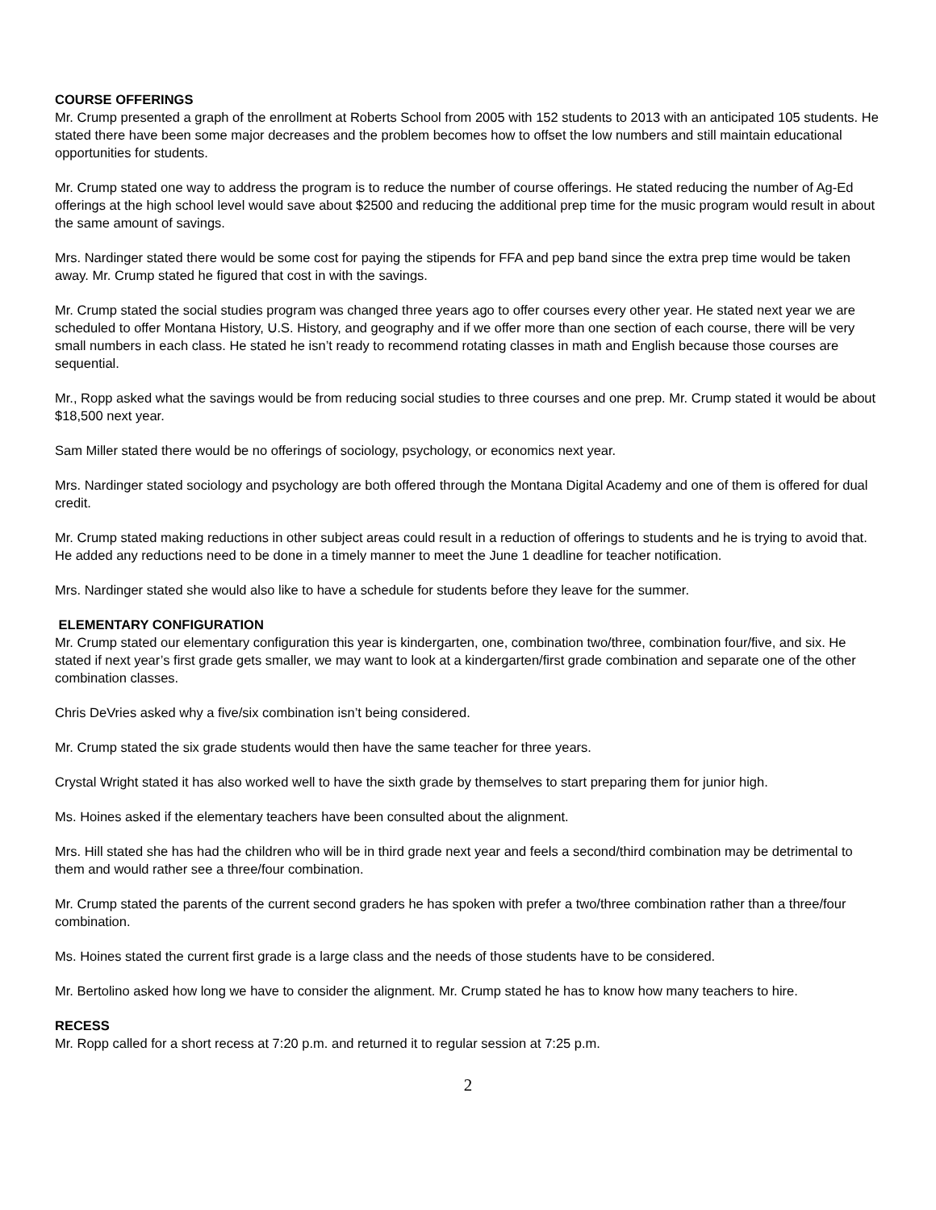COURSE OFFERINGS
Mr. Crump presented a graph of the enrollment at Roberts School from 2005 with 152 students to 2013 with an anticipated 105 students. He stated there have been some major decreases and the problem becomes how to offset the low numbers and still maintain educational opportunities for students.
Mr. Crump stated one way to address the program is to reduce the number of course offerings. He stated reducing the number of Ag-Ed offerings at the high school level would save about $2500 and reducing the additional prep time for the music program would result in about the same amount of savings.
Mrs. Nardinger stated there would be some cost for paying the stipends for FFA and pep band since the extra prep time would be taken away. Mr. Crump stated he figured that cost in with the savings.
Mr. Crump stated the social studies program was changed three years ago to offer courses every other year. He stated next year we are scheduled to offer Montana History, U.S. History, and geography and if we offer more than one section of each course, there will be very small numbers in each class. He stated he isn’t ready to recommend rotating classes in math and English because those courses are sequential.
Mr., Ropp asked what the savings would be from reducing social studies to three courses and one prep. Mr. Crump stated it would be about $18,500 next year.
Sam Miller stated there would be no offerings of sociology, psychology, or economics next year.
Mrs. Nardinger stated sociology and psychology are both offered through the Montana Digital Academy and one of them is offered for dual credit.
Mr. Crump stated making reductions in other subject areas could result in a reduction of offerings to students and he is trying to avoid that. He added any reductions need to be done in a timely manner to meet the June 1 deadline for teacher notification.
Mrs. Nardinger stated she would also like to have a schedule for students before they leave for the summer.
ELEMENTARY CONFIGURATION
Mr. Crump stated our elementary configuration this year is kindergarten, one, combination two/three, combination four/five, and six. He stated if next year’s first grade gets smaller, we may want to look at a kindergarten/first grade combination and separate one of the other combination classes.
Chris DeVries asked why a five/six combination isn’t being considered.
Mr. Crump stated the six grade students would then have the same teacher for three years.
Crystal Wright stated it has also worked well to have the sixth grade by themselves to start preparing them for junior high.
Ms. Hoines asked if the elementary teachers have been consulted about the alignment.
Mrs. Hill stated she has had the children who will be in third grade next year and feels a second/third combination may be detrimental to them and would rather see a three/four combination.
Mr. Crump stated the parents of the current second graders he has spoken with prefer a two/three combination rather than a three/four combination.
Ms. Hoines stated the current first grade is a large class and the needs of those students have to be considered.
Mr. Bertolino asked how long we have to consider the alignment. Mr. Crump stated he has to know how many teachers to hire.
RECESS
Mr. Ropp called for a short recess at 7:20 p.m. and returned it to regular session at 7:25 p.m.
2